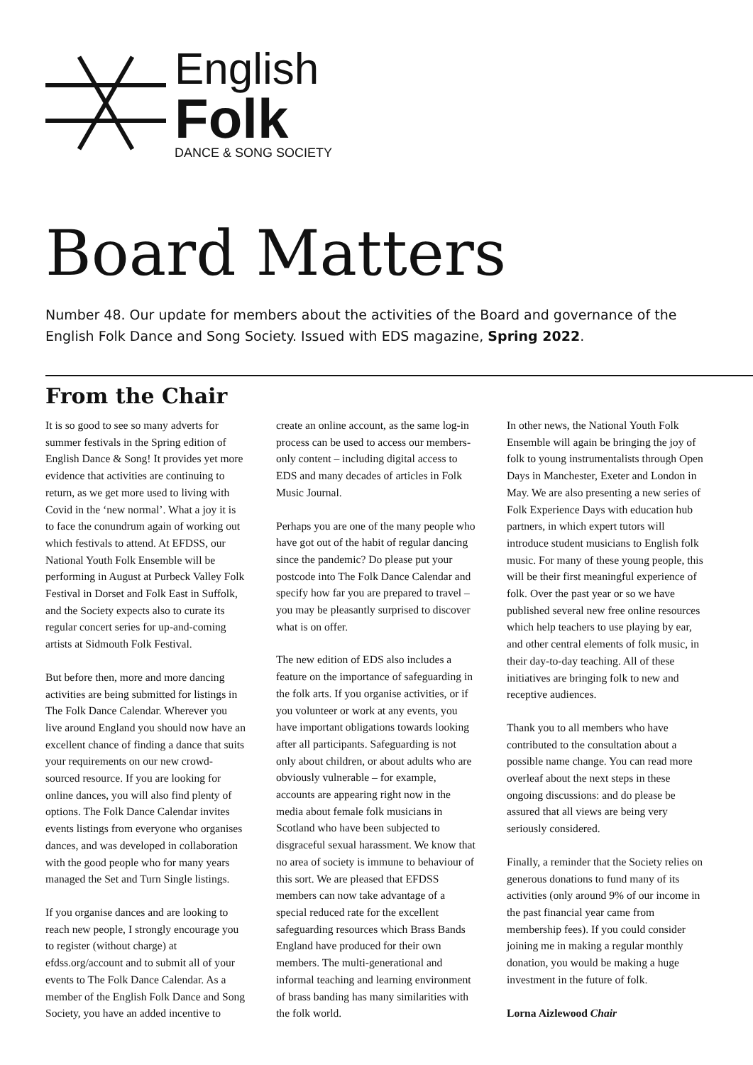English
Folk
DANCE & SONG SOCIETY
Board Matters
Number 48. Our update for members about the activities of the Board and governance of the English Folk Dance and Song Society. Issued with EDS magazine, Spring 2022.
From the Chair
It is so good to see so many adverts for summer festivals in the Spring edition of English Dance & Song! It provides yet more evidence that activities are continuing to return, as we get more used to living with Covid in the ‘new normal’. What a joy it is to face the conundrum again of working out which festivals to attend. At EFDSS, our National Youth Folk Ensemble will be performing in August at Purbeck Valley Folk Festival in Dorset and Folk East in Suffolk, and the Society expects also to curate its regular concert series for up-and-coming artists at Sidmouth Folk Festival.
But before then, more and more dancing activities are being submitted for listings in The Folk Dance Calendar. Wherever you live around England you should now have an excellent chance of finding a dance that suits your requirements on our new crowd-sourced resource. If you are looking for online dances, you will also find plenty of options. The Folk Dance Calendar invites events listings from everyone who organises dances, and was developed in collaboration with the good people who for many years managed the Set and Turn Single listings.
If you organise dances and are looking to reach new people, I strongly encourage you to register (without charge) at efdss.org/account and to submit all of your events to The Folk Dance Calendar. As a member of the English Folk Dance and Song Society, you have an added incentive to create an online account, as the same log-in process can be used to access our members-only content – including digital access to EDS and many decades of articles in Folk Music Journal.
Perhaps you are one of the many people who have got out of the habit of regular dancing since the pandemic? Do please put your postcode into The Folk Dance Calendar and specify how far you are prepared to travel – you may be pleasantly surprised to discover what is on offer.
The new edition of EDS also includes a feature on the importance of safeguarding in the folk arts. If you organise activities, or if you volunteer or work at any events, you have important obligations towards looking after all participants. Safeguarding is not only about children, or about adults who are obviously vulnerable – for example, accounts are appearing right now in the media about female folk musicians in Scotland who have been subjected to disgraceful sexual harassment. We know that no area of society is immune to behaviour of this sort. We are pleased that EFDSS members can now take advantage of a special reduced rate for the excellent safeguarding resources which Brass Bands England have produced for their own members. The multi-generational and informal teaching and learning environment of brass banding has many similarities with the folk world.
In other news, the National Youth Folk Ensemble will again be bringing the joy of folk to young instrumentalists through Open Days in Manchester, Exeter and London in May. We are also presenting a new series of Folk Experience Days with education hub partners, in which expert tutors will introduce student musicians to English folk music. For many of these young people, this will be their first meaningful experience of folk. Over the past year or so we have published several new free online resources which help teachers to use playing by ear, and other central elements of folk music, in their day-to-day teaching. All of these initiatives are bringing folk to new and receptive audiences.
Thank you to all members who have contributed to the consultation about a possible name change. You can read more overleaf about the next steps in these ongoing discussions: and do please be assured that all views are being very seriously considered.
Finally, a reminder that the Society relies on generous donations to fund many of its activities (only around 9% of our income in the past financial year came from membership fees). If you could consider joining me in making a regular monthly donation, you would be making a huge investment in the future of folk.
Lorna Aizlewood Chair